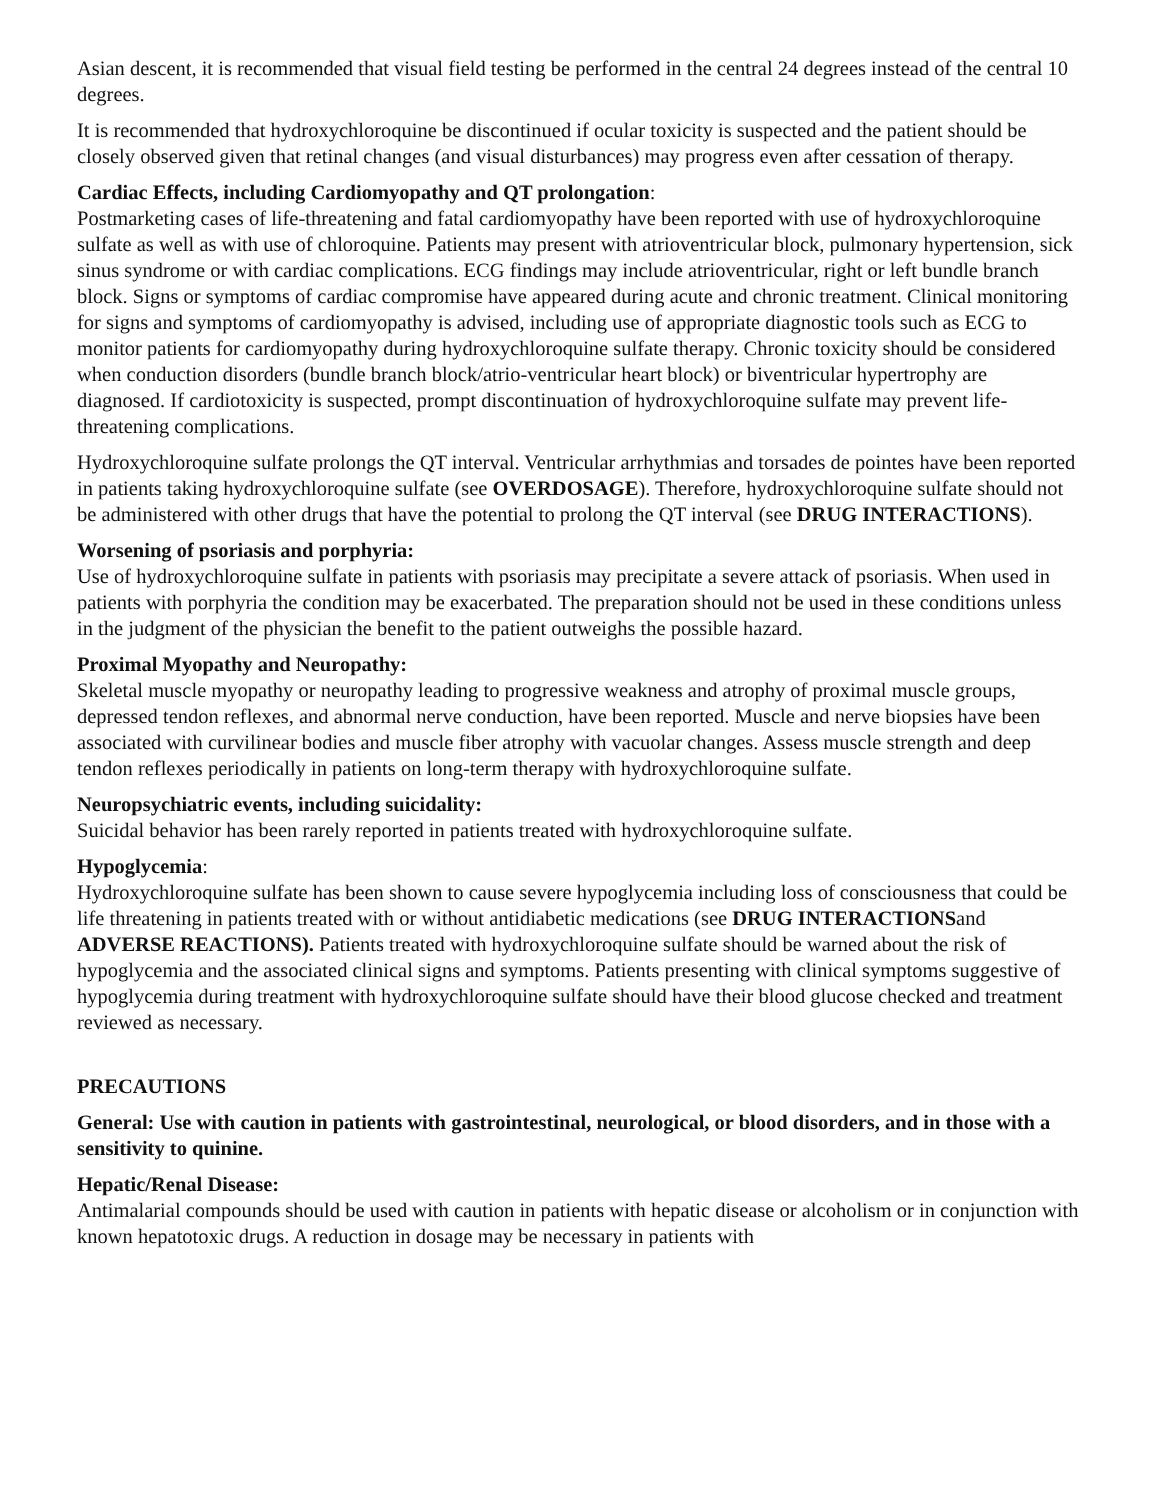Asian descent, it is recommended that visual field testing be performed in the central 24 degrees instead of the central 10 degrees.
It is recommended that hydroxychloroquine be discontinued if ocular toxicity is suspected and the patient should be closely observed given that retinal changes (and visual disturbances) may progress even after cessation of therapy.
Cardiac Effects, including Cardiomyopathy and QT prolongation:
Postmarketing cases of life-threatening and fatal cardiomyopathy have been reported with use of hydroxychloroquine sulfate as well as with use of chloroquine. Patients may present with atrioventricular block, pulmonary hypertension, sick sinus syndrome or with cardiac complications. ECG findings may include atrioventricular, right or left bundle branch block. Signs or symptoms of cardiac compromise have appeared during acute and chronic treatment. Clinical monitoring for signs and symptoms of cardiomyopathy is advised, including use of appropriate diagnostic tools such as ECG to monitor patients for cardiomyopathy during hydroxychloroquine sulfate therapy. Chronic toxicity should be considered when conduction disorders (bundle branch block/atrio-ventricular heart block) or biventricular hypertrophy are diagnosed. If cardiotoxicity is suspected, prompt discontinuation of hydroxychloroquine sulfate may prevent life-threatening complications.
Hydroxychloroquine sulfate prolongs the QT interval. Ventricular arrhythmias and torsades de pointes have been reported in patients taking hydroxychloroquine sulfate (see OVERDOSAGE). Therefore, hydroxychloroquine sulfate should not be administered with other drugs that have the potential to prolong the QT interval (see DRUG INTERACTIONS).
Worsening of psoriasis and porphyria:
Use of hydroxychloroquine sulfate in patients with psoriasis may precipitate a severe attack of psoriasis. When used in patients with porphyria the condition may be exacerbated. The preparation should not be used in these conditions unless in the judgment of the physician the benefit to the patient outweighs the possible hazard.
Proximal Myopathy and Neuropathy:
Skeletal muscle myopathy or neuropathy leading to progressive weakness and atrophy of proximal muscle groups, depressed tendon reflexes, and abnormal nerve conduction, have been reported. Muscle and nerve biopsies have been associated with curvilinear bodies and muscle fiber atrophy with vacuolar changes. Assess muscle strength and deep tendon reflexes periodically in patients on long-term therapy with hydroxychloroquine sulfate.
Neuropsychiatric events, including suicidality:
Suicidal behavior has been rarely reported in patients treated with hydroxychloroquine sulfate.
Hypoglycemia:
Hydroxychloroquine sulfate has been shown to cause severe hypoglycemia including loss of consciousness that could be life threatening in patients treated with or without antidiabetic medications (see DRUG INTERACTIONSand ADVERSE REACTIONS). Patients treated with hydroxychloroquine sulfate should be warned about the risk of hypoglycemia and the associated clinical signs and symptoms. Patients presenting with clinical symptoms suggestive of hypoglycemia during treatment with hydroxychloroquine sulfate should have their blood glucose checked and treatment reviewed as necessary.
PRECAUTIONS
General: Use with caution in patients with gastrointestinal, neurological, or blood disorders, and in those with a sensitivity to quinine.
Hepatic/Renal Disease:
Antimalarial compounds should be used with caution in patients with hepatic disease or alcoholism or in conjunction with known hepatotoxic drugs. A reduction in dosage may be necessary in patients with